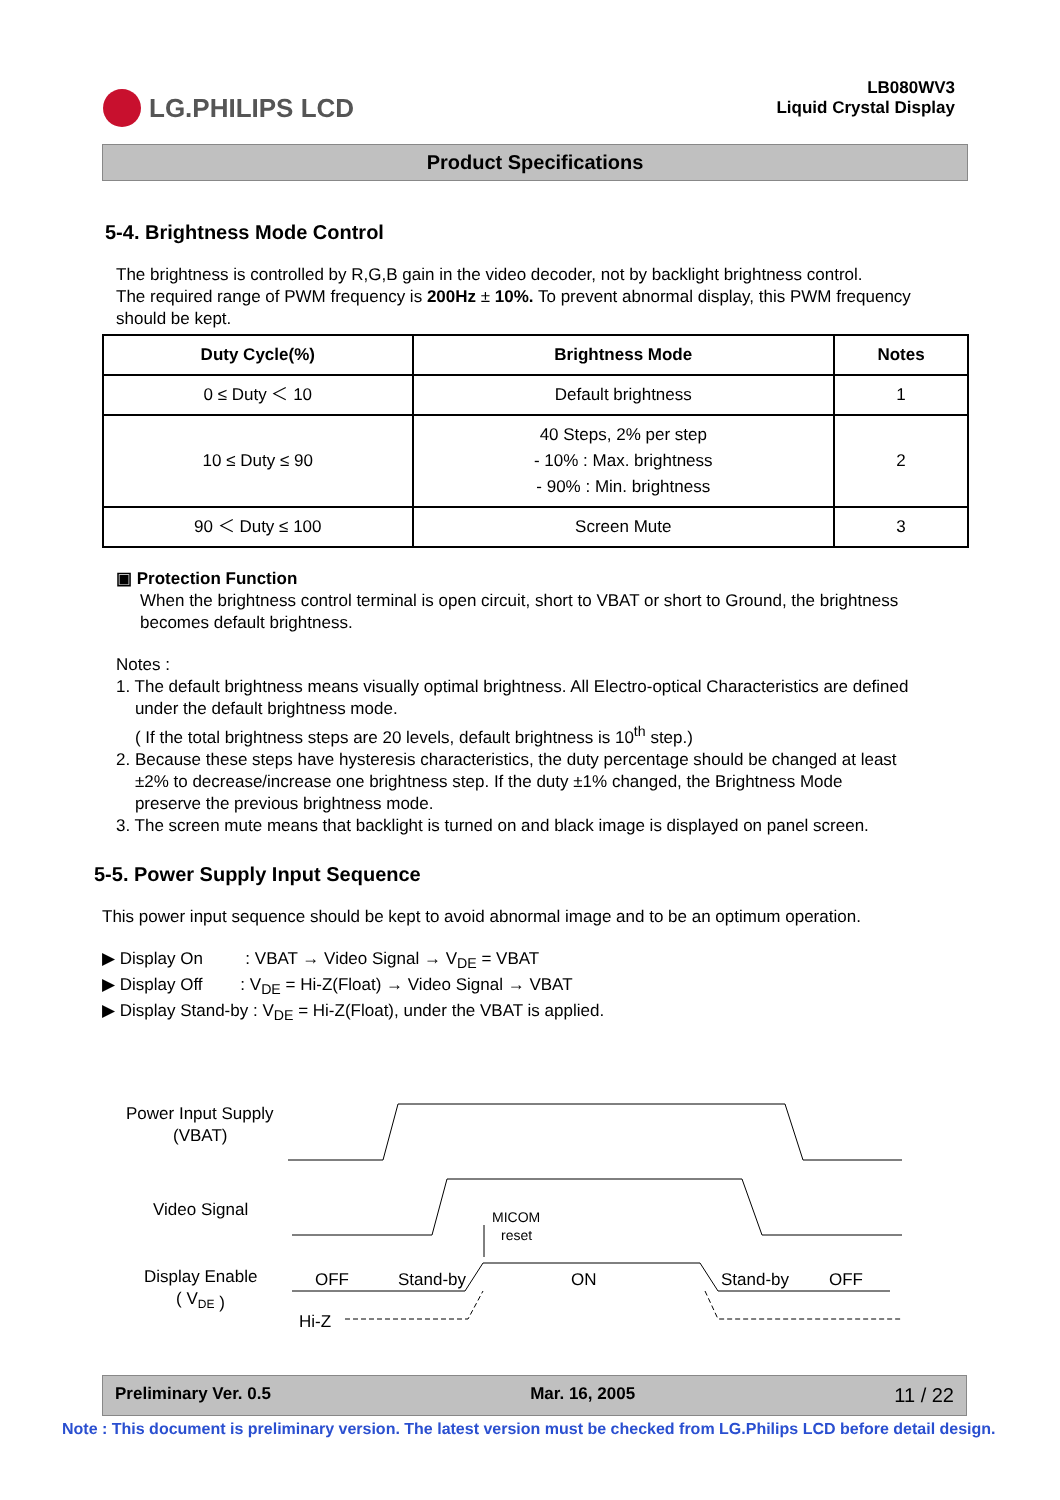LG.PHILIPS LCD
LB080WV3
Liquid Crystal Display
Product Specifications
5-4. Brightness Mode Control
The brightness is controlled by R,G,B gain in the video decoder, not by backlight brightness control.
The required range of PWM frequency is 200Hz ± 10%. To prevent abnormal display, this PWM frequency should be kept.
| Duty Cycle(%) | Brightness Mode | Notes |
| --- | --- | --- |
| 0 ≤ Duty ＜ 10 | Default brightness | 1 |
| 10 ≤ Duty ≤ 90 | 40 Steps, 2% per step - 10% : Max. brightness - 90% : Min. brightness | 2 |
| 90 ＜ Duty ≤ 100 | Screen Mute | 3 |
▣ Protection Function
When the brightness control terminal is open circuit, short to VBAT or short to Ground, the brightness becomes default brightness.
Notes :
1. The default brightness means visually optimal brightness. All Electro-optical Characteristics are defined
under the default brightness mode.
( If the total brightness steps are 20 levels, default brightness is 10<sup>th</sup> step.)
2. Because these steps have hysteresis characteristics, the duty percentage should be changed at least
±2% to decrease/increase one brightness step. If the duty ±1% changed, the Brightness Mode
preserve the previous brightness mode.
3. The screen mute means that backlight is turned on and black image is displayed on panel screen.
5-5. Power Supply Input Sequence
This power input sequence should be kept to avoid abnormal image and to be an optimum operation.
▶ Display On : VBAT → Video Signal → V<sub>DE</sub> = VBAT
▶ Display Off : V<sub>DE</sub> = Hi-Z(Float) → Video Signal → VBAT
▶ Display Stand-by : V<sub>DE</sub> = Hi-Z(Float), under the VBAT is applied.
Power Input Supply
(VBAT)
Video Signal
Display Enable
( VDE )
Hi-Z
OFF
Stand-by
ON
Stand-by
OFF
MICOM
reset
Preliminary Ver. 0.5 Mar. 16, 2005 11 / 22
Note : This document is preliminary version. The latest version must be checked from LG.Philips LCD before detail design.